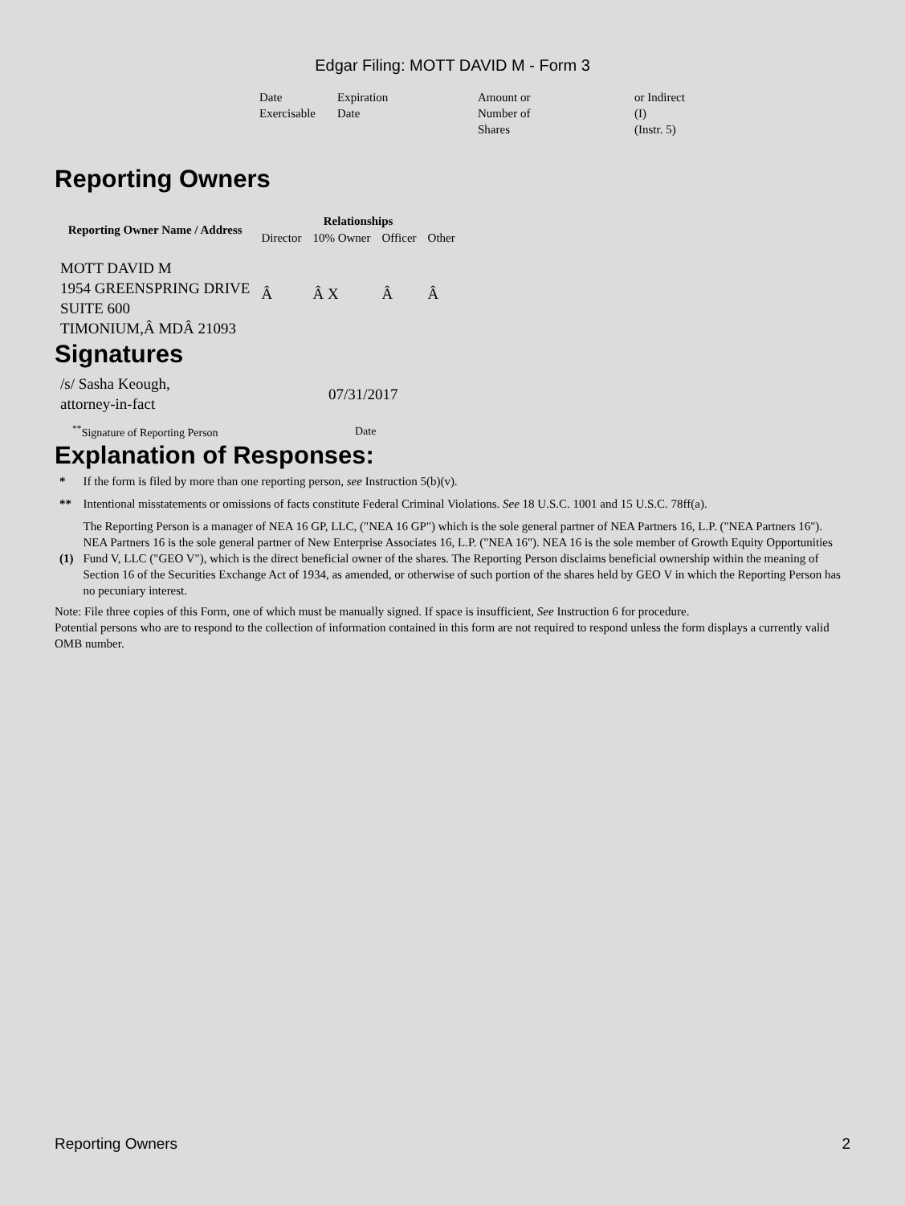Edgar Filing: MOTT DAVID M - Form 3
| Date Exercisable | Expiration Date | Amount or Number of Shares | or Indirect (I) (Instr. 5) |
Reporting Owners
| Reporting Owner Name / Address | Relationships | | | |
| --- | --- | --- | --- | --- |
| | Director | 10% Owner | Officer | Other |
| MOTT DAVID M 1954 GREENSPRING DRIVE SUITE 600 TIMONIUM,Â MDÂ 21093 | Â | Â X | Â | Â |
Signatures
| /s/ Sasha Keough, attorney-in-fact | 07/31/2017 |
| <sup>**</sup> Signature of Reporting Person | Date |
Explanation of Responses:
| * | If the form is filed by more than one reporting person, see Instruction 5(b)(v). |
| ** | Intentional misstatements or omissions of facts constitute Federal Criminal Violations. See 18 U.S.C. 1001 and 15 U.S.C. 78ff(a). |
| (1) | The Reporting Person is a manager of NEA 16 GP, LLC, ("NEA 16 GP") which is the sole general partner of NEA Partners 16, L.P. ("NEA Partners 16"). NEA Partners 16 is the sole general partner of New Enterprise Associates 16, L.P. ("NEA 16"). NEA 16 is the sole member of Growth Equity Opportunities Fund V, LLC ("GEO V"), which is the direct beneficial owner of the shares. The Reporting Person disclaims beneficial ownership within the meaning of Section 16 of the Securities Exchange Act of 1934, as amended, or otherwise of such portion of the shares held by GEO V in which the Reporting Person has no pecuniary interest. |
Note: File three copies of this Form, one of which must be manually signed. If space is insufficient, See Instruction 6 for procedure.
Potential persons who are to respond to the collection of information contained in this form are not required to respond unless the form displays a currently valid OMB number.
Reporting Owners 2